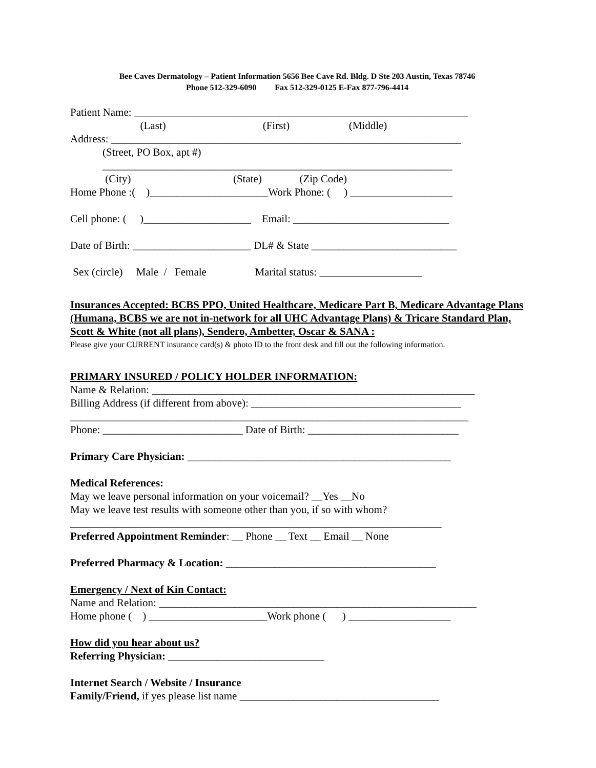Bee Caves Dermatology – Patient Information 5656 Bee Cave Rd. Bldg. D Ste 203 Austin, Texas 78746
Phone 512-329-6090 Fax 512-329-0125 E-Fax 877-796-4414
Patient Name: ______________________________________________________________
(Last) (First) (Middle)
Address: _________________________________________________________________
(Street, PO Box, apt #)
_________________________________________________________________
(City) (State) (Zip Code)
Home Phone :( )______________________Work Phone: ( ) ___________________
Cell phone: ( )____________________ Email: _____________________________
Date of Birth: ______________________ DL# & State ___________________________
Sex (circle) Male / Female Marital status: ___________________
Insurances Accepted: BCBS PPO, United Healthcare, Medicare Part B, Medicare Advantage Plans (Humana, BCBS we are not in-network for all UHC Advantage Plans) & Tricare Standard Plan, Scott & White (not all plans), Sendero, Ambetter, Oscar & SANA :
Please give your CURRENT insurance card(s) & photo ID to the front desk and fill out the following information.
PRIMARY INSURED / POLICY HOLDER INFORMATION:
Name & Relation: ____________________________________________________________
Billing Address (if different from above): _______________________________________
__________________________________________________________________________
Phone: __________________________ Date of Birth: ____________________________
Primary Care Physician: _________________________________________________
Medical References:
May we leave personal information on your voicemail? __Yes __No
May we leave test results with someone other than you, if so with whom?
_____________________________________________________________________
Preferred Appointment Reminder: __ Phone __ Text __ Email __ None
Preferred Pharmacy & Location: _______________________________________
Emergency / Next of Kin Contact:
Name and Relation: ___________________________________________________________
Home phone ( ) ______________________Work phone ( ) ___________________
How did you hear about us?
Referring Physician: _____________________________
Internet Search / Website / Insurance
Family/Friend, if yes please list name _____________________________________